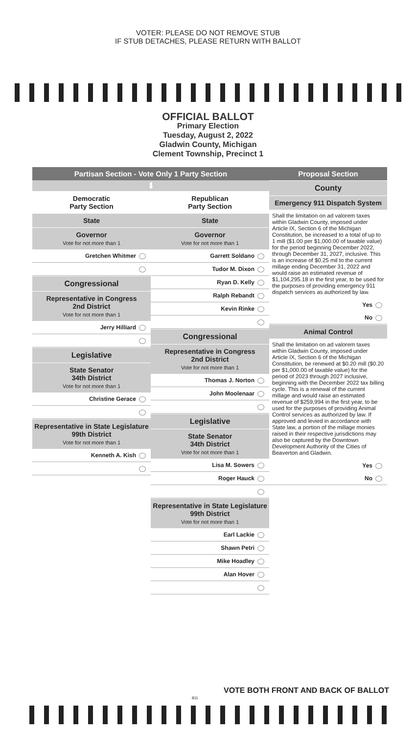VOTER: PLEASE DO NOT REMOVE STUB
IF STUB DETACHES, PLEASE RETURN WITH BALLOT
OFFICIAL BALLOT
Primary Election
Tuesday, August 2, 2022
Gladwin County, Michigan
Clement Township, Precinct 1
Partisan Section - Vote Only 1 Party Section
⬇
Democratic
Party Section
State
Governor
Vote for not more than 1
Gretchen Whitmer
Congressional
Representative in Congress
2nd District
Vote for not more than 1
Jerry Hilliard
Legislative
State Senator
34th District
Vote for not more than 1
Christine Gerace
Representative in State Legislature
99th District
Vote for not more than 1
Kenneth A. Kish
Republican
Party Section
State
Governor
Vote for not more than 1
Garrett Soldano
Tudor M. Dixon
Ryan D. Kelly
Ralph Rebandt
Kevin Rinke
Congressional
Representative in Congress
2nd District
Vote for not more than 1
Thomas J. Norton
John Moolenaar
Legislative
State Senator
34th District
Vote for not more than 1
Lisa M. Sowers
Roger Hauck
Representative in State Legislature
99th District
Vote for not more than 1
Earl Lackie
Shawn Petri
Mike Hoadley
Alan Hover
Proposal Section
County
Emergency 911 Dispatch System
Shall the limitation on ad valorem taxes within Gladwin County, imposed under Article IX, Section 6 of the Michigan Constitution, be increased to a total of up to 1 mill ($1.00 per $1,000.00 of taxable value) for the period beginning December 2022, through December 31, 2027, inclusive. This is an increase of $0.25 mil to the current millage ending December 31, 2022 and would raise an estimated revenue of $1,104,295.18 in the first year, to be used for the purposes of providing emergency 911 dispatch services as authorized by law.
Yes
No
Animal Control
Shall the limitation on ad valorem taxes within Gladwin County, imposed under Article IX, Section 6 of the Michigan Constitution, be renewed at $0.20 mill ($0.20 per $1,000.00 of taxable value) for the period of 2023 through 2027 inclusive, beginning with the December 2022 tax billing cycle. This is a renewal of the current millage and would raise an estimated revenue of $259,994 in the first year, to be used for the purposes of providing Animal Control services as authorized by law. If approved and levied in accordance with State law, a portion of the millage monies raised in their respective jurisdictions may also be captured by the Downtown Development Authority of the Cities of Beaverton and Gladwin.
Yes
No
VOTE BOTH FRONT AND BACK OF BALLOT
811